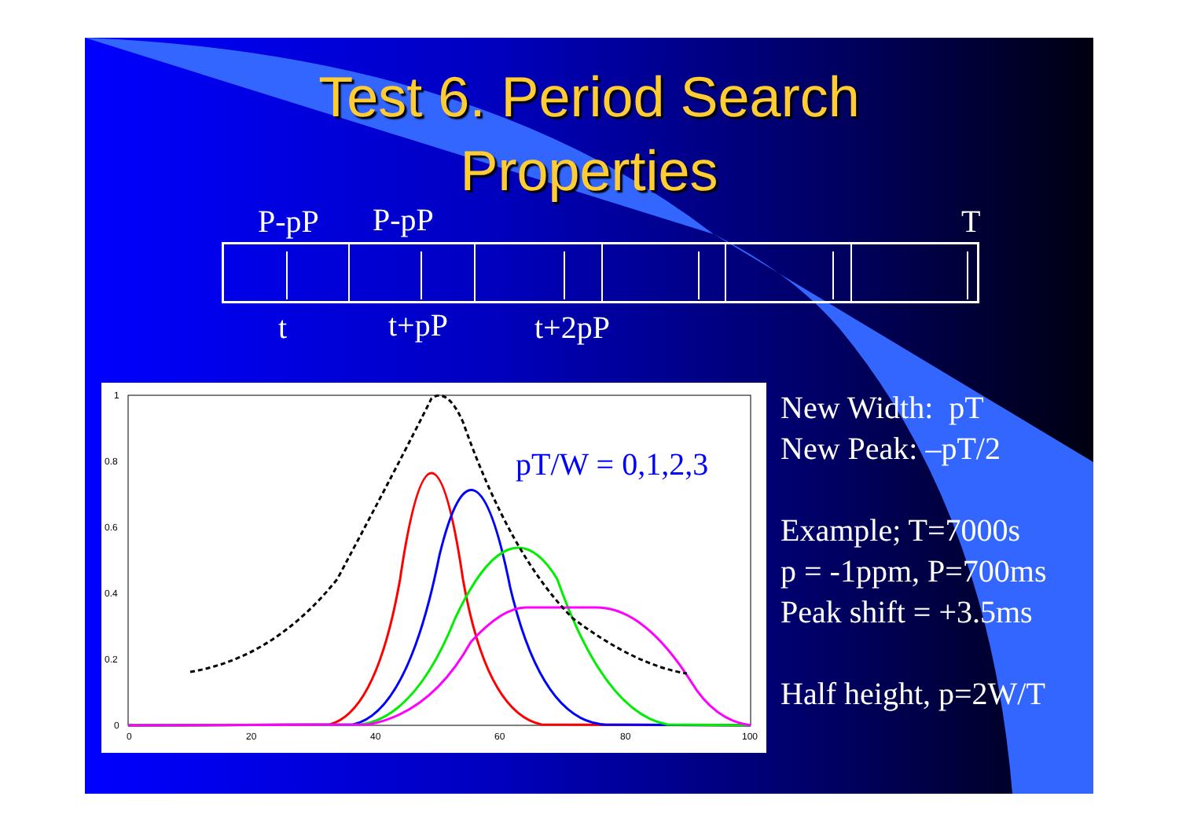Test 6. Period Search
Properties
P-pP P-pP T
t t+pP t+2pP
1
0.8
0.6
0.4
0.2
0
0
20
40
60
80
100
pT/W = 0,1,2,3
New Width: pT
New Peak: –pT/2
Example; T=7000s
p = -1ppm, P=700ms
Peak shift = +3.5ms
Half height, p=2W/T